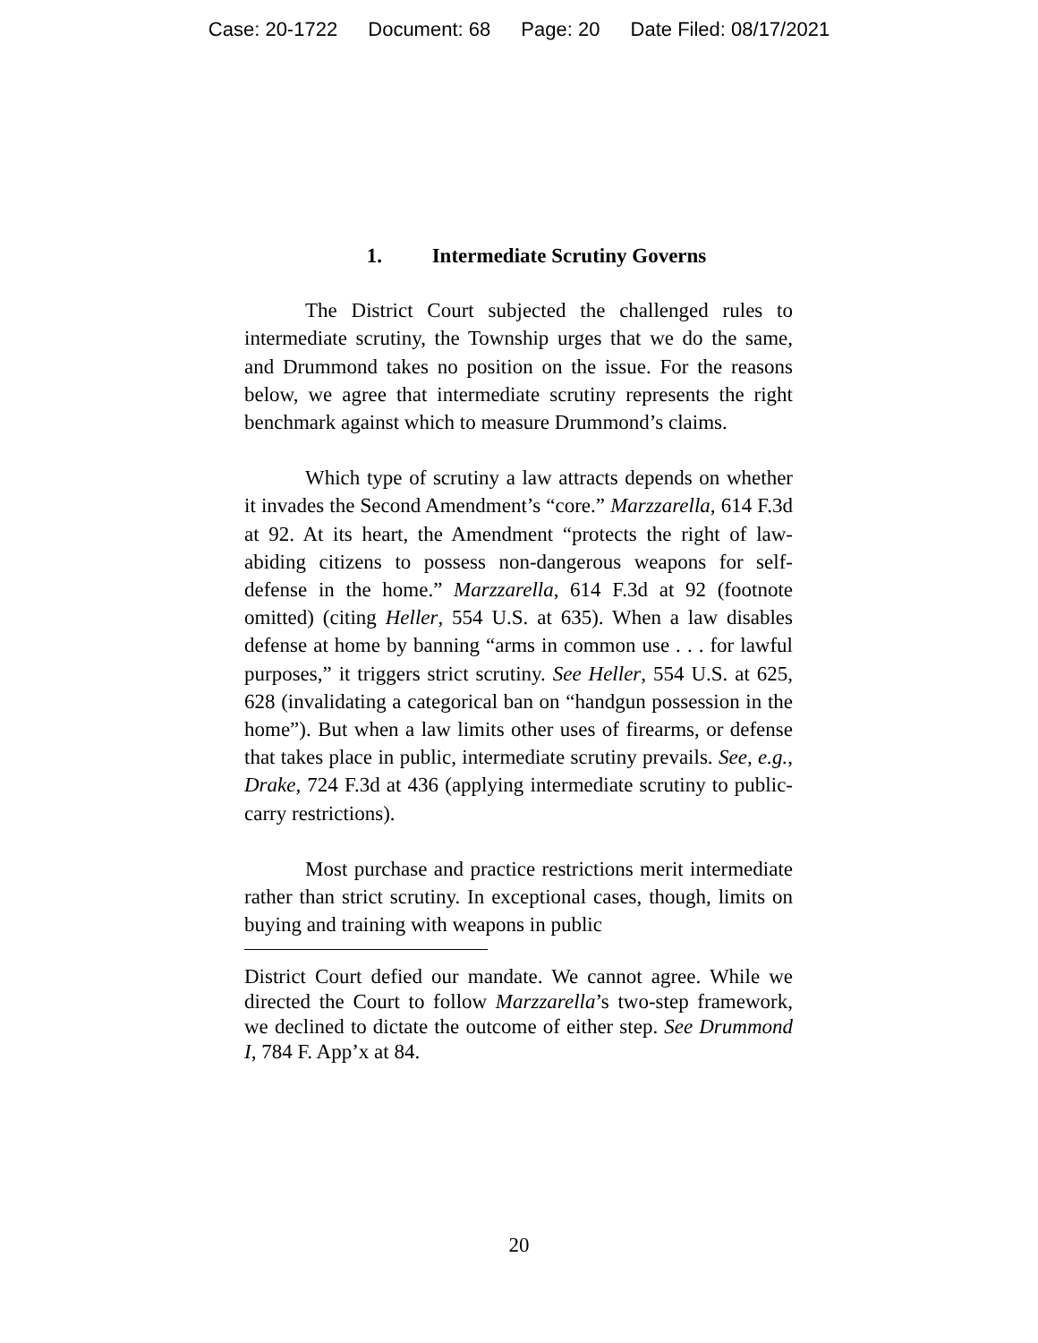Case: 20-1722 Document: 68 Page: 20 Date Filed: 08/17/2021
1. Intermediate Scrutiny Governs
The District Court subjected the challenged rules to intermediate scrutiny, the Township urges that we do the same, and Drummond takes no position on the issue. For the reasons below, we agree that intermediate scrutiny represents the right benchmark against which to measure Drummond’s claims.
Which type of scrutiny a law attracts depends on whether it invades the Second Amendment’s “core.” Marzzarella, 614 F.3d at 92. At its heart, the Amendment “protects the right of law-abiding citizens to possess non-dangerous weapons for self-defense in the home.” Marzzarella, 614 F.3d at 92 (footnote omitted) (citing Heller, 554 U.S. at 635). When a law disables defense at home by banning “arms in common use . . . for lawful purposes,” it triggers strict scrutiny. See Heller, 554 U.S. at 625, 628 (invalidating a categorical ban on “handgun possession in the home”). But when a law limits other uses of firearms, or defense that takes place in public, intermediate scrutiny prevails. See, e.g., Drake, 724 F.3d at 436 (applying intermediate scrutiny to public-carry restrictions).
Most purchase and practice restrictions merit intermediate rather than strict scrutiny. In exceptional cases, though, limits on buying and training with weapons in public
District Court defied our mandate. We cannot agree. While we directed the Court to follow Marzzarella’s two-step framework, we declined to dictate the outcome of either step. See Drummond I, 784 F. App’x at 84.
20